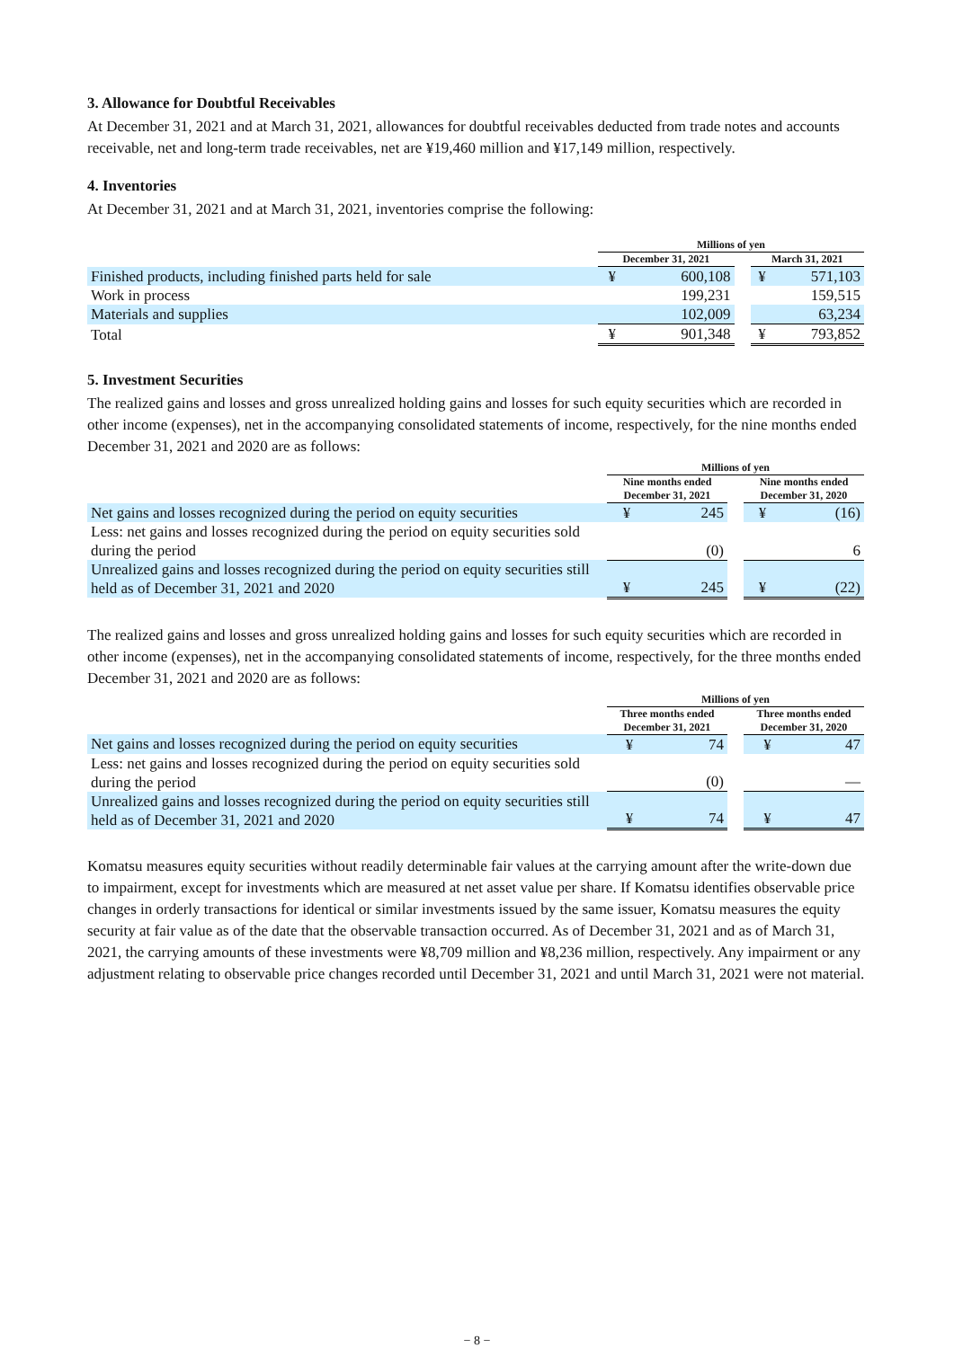3. Allowance for Doubtful Receivables
At December 31, 2021 and at March 31, 2021, allowances for doubtful receivables deducted from trade notes and accounts receivable, net and long-term trade receivables, net are ¥19,460 million and ¥17,149 million, respectively.
4. Inventories
At December 31, 2021 and at March 31, 2021, inventories comprise the following:
| | Millions of yen | | | | |
| --- | --- | --- | --- | --- | --- |
| | December 31, 2021 | | | March 31, 2021 | |
| Finished products, including finished parts held for sale | ¥ | 600,108 | | ¥ | 571,103 |
| Work in process | | 199,231 | | | 159,515 |
| Materials and supplies | | 102,009 | | | 63,234 |
| Total | ¥ | 901,348 | | ¥ | 793,852 |
5. Investment Securities
The realized gains and losses and gross unrealized holding gains and losses for such equity securities which are recorded in other income (expenses), net in the accompanying consolidated statements of income, respectively, for the nine months ended December 31, 2021 and 2020 are as follows:
| | Millions of yen | | | | |
| --- | --- | --- | --- | --- | --- |
| | Nine months ended December 31, 2021 | | | Nine months ended December 31, 2020 | |
| Net gains and losses recognized during the period on equity securities | ¥ | 245 | | ¥ | (16) |
| Less: net gains and losses recognized during the period on equity securities sold during the period | | (0) | | | 6 |
| Unrealized gains and losses recognized during the period on equity securities still held as of December 31, 2021 and 2020 | ¥ | 245 | | ¥ | (22) |
The realized gains and losses and gross unrealized holding gains and losses for such equity securities which are recorded in other income (expenses), net in the accompanying consolidated statements of income, respectively, for the three months ended December 31, 2021 and 2020 are as follows:
| | Millions of yen | | | | |
| --- | --- | --- | --- | --- | --- |
| | Three months ended December 31, 2021 | | | Three months ended December 31, 2020 | |
| Net gains and losses recognized during the period on equity securities | ¥ | 74 | | ¥ | 47 |
| Less: net gains and losses recognized during the period on equity securities sold during the period | | (0) | | | — |
| Unrealized gains and losses recognized during the period on equity securities still held as of December 31, 2021 and 2020 | ¥ | 74 | | ¥ | 47 |
Komatsu measures equity securities without readily determinable fair values at the carrying amount after the write-down due to impairment, except for investments which are measured at net asset value per share. If Komatsu identifies observable price changes in orderly transactions for identical or similar investments issued by the same issuer, Komatsu measures the equity security at fair value as of the date that the observable transaction occurred. As of December 31, 2021 and as of March 31, 2021, the carrying amounts of these investments were ¥8,709 million and ¥8,236 million, respectively. Any impairment or any adjustment relating to observable price changes recorded until December 31, 2021 and until March 31, 2021 were not material.
− 8 −